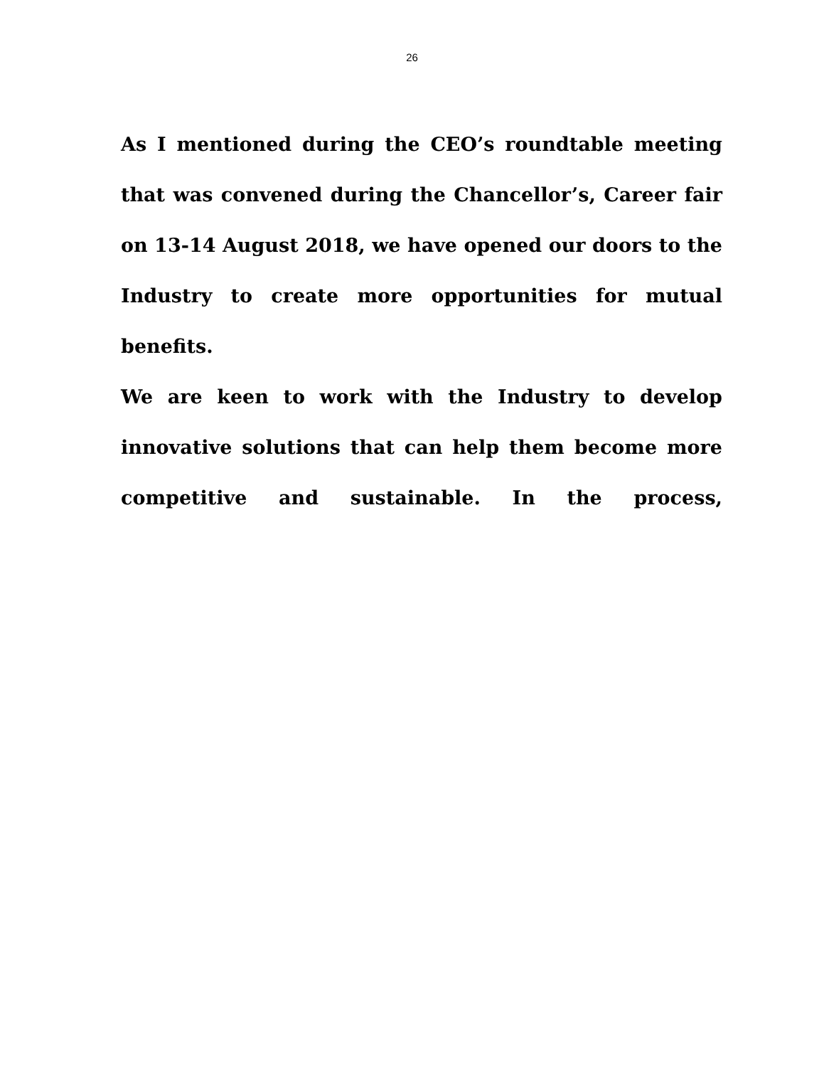26
As I mentioned during the CEO’s roundtable meeting that was convened during the Chancellor’s, Career fair on 13-14 August 2018, we have opened our doors to the Industry to create more opportunities for mutual benefits.
We are keen to work with the Industry to develop innovative solutions that can help them become more competitive and sustainable. In the process,